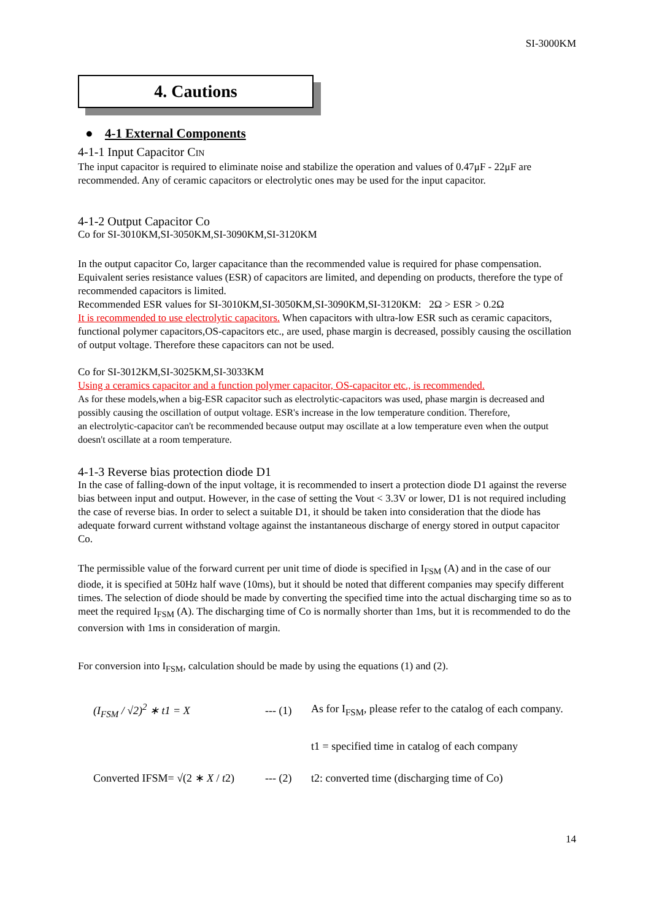SI-3000KM
4. Cautions
● 4-1 External Components
4-1-1 Input Capacitor CIN
The input capacitor is required to eliminate noise and stabilize the operation and values of 0.47μF - 22μF are recommended. Any of ceramic capacitors or electrolytic ones may be used for the input capacitor.
4-1-2 Output Capacitor Co
Co for SI-3010KM,SI-3050KM,SI-3090KM,SI-3120KM
In the output capacitor Co, larger capacitance than the recommended value is required for phase compensation. Equivalent series resistance values (ESR) of capacitors are limited, and depending on products, therefore the type of recommended capacitors is limited.
Recommended ESR values for SI-3010KM,SI-3050KM,SI-3090KM,SI-3120KM: 2Ω > ESR > 0.2Ω
It is recommended to use electrolytic capacitors. When capacitors with ultra-low ESR such as ceramic capacitors, functional polymer capacitors,OS-capacitors etc., are used, phase margin is decreased, possibly causing the oscillation of output voltage. Therefore these capacitors can not be used.
Co for SI-3012KM,SI-3025KM,SI-3033KM
Using a ceramics capacitor and a function polymer capacitor, OS-capacitor etc., is recommended.
As for these models,when a big-ESR capacitor such as electrolytic-capacitors was used, phase margin is decreased and possibly causing the oscillation of output voltage. ESR's increase in the low temperature condition. Therefore,
an electrolytic-capacitor can't be recommended because output may oscillate at a low temperature even when the output doesn't oscillate at a room temperature.
4-1-3 Reverse bias protection diode D1
In the case of falling-down of the input voltage, it is recommended to insert a protection diode D1 against the reverse bias between input and output. However, in the case of setting the Vout < 3.3V or lower, D1 is not required including the case of reverse bias. In order to select a suitable D1, it should be taken into consideration that the diode has adequate forward current withstand voltage against the instantaneous discharge of energy stored in output capacitor Co.
The permissible value of the forward current per unit time of diode is specified in I<sub>FSM</sub> (A) and in the case of our diode, it is specified at 50Hz half wave (10ms), but it should be noted that different companies may specify different times. The selection of diode should be made by converting the specified time into the actual discharging time so as to meet the required I<sub>FSM</sub> (A). The discharging time of Co is normally shorter than 1ms, but it is recommended to do the conversion with 1ms in consideration of margin.
For conversion into I<sub>FSM</sub>, calculation should be made by using the equations (1) and (2).
(I<sub>FSM</sub> / √2)<sup>2</sup> ∗ t1 = X
--- (1)
As for I<sub>FSM</sub>, please refer to the catalog of each company.
t1 = specified time in catalog of each company
Converted IFSM= √(2 ∗ X / t2)
--- (2)
t2: converted time (discharging time of Co)
14